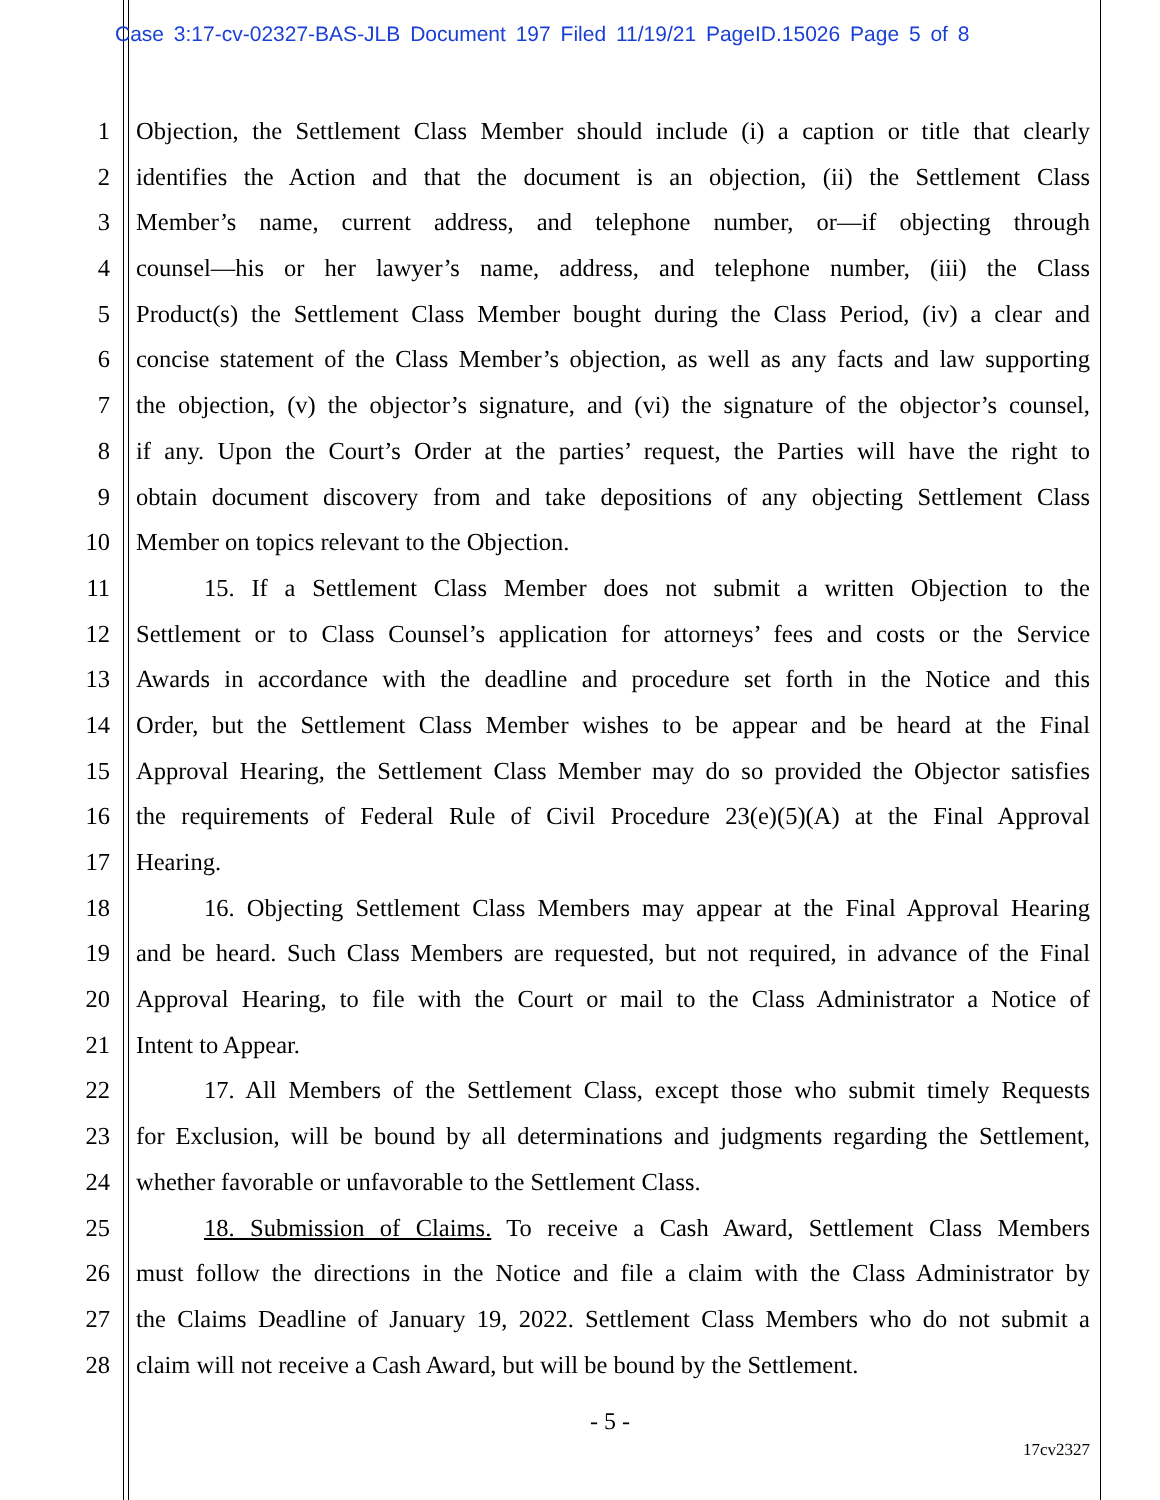Case 3:17-cv-02327-BAS-JLB Document 197 Filed 11/19/21 PageID.15026 Page 5 of 8
1 Objection, the Settlement Class Member should include (i) a caption or title that clearly
2 identifies the Action and that the document is an objection, (ii) the Settlement Class
3 Member’s name, current address, and telephone number, or—if objecting through
4 counsel—his or her lawyer’s name, address, and telephone number, (iii) the Class
5 Product(s) the Settlement Class Member bought during the Class Period, (iv) a clear and
6 concise statement of the Class Member’s objection, as well as any facts and law supporting
7 the objection, (v) the objector’s signature, and (vi) the signature of the objector’s counsel,
8 if any. Upon the Court’s Order at the parties’ request, the Parties will have the right to
9 obtain document discovery from and take depositions of any objecting Settlement Class
10 Member on topics relevant to the Objection.
11 15. If a Settlement Class Member does not submit a written Objection to the
12 Settlement or to Class Counsel’s application for attorneys’ fees and costs or the Service
13 Awards in accordance with the deadline and procedure set forth in the Notice and this
14 Order, but the Settlement Class Member wishes to be appear and be heard at the Final
15 Approval Hearing, the Settlement Class Member may do so provided the Objector satisfies
16 the requirements of Federal Rule of Civil Procedure 23(e)(5)(A) at the Final Approval
17 Hearing.
18 16. Objecting Settlement Class Members may appear at the Final Approval Hearing
19 and be heard. Such Class Members are requested, but not required, in advance of the Final
20 Approval Hearing, to file with the Court or mail to the Class Administrator a Notice of
21 Intent to Appear.
22 17. All Members of the Settlement Class, except those who submit timely Requests
23 for Exclusion, will be bound by all determinations and judgments regarding the Settlement,
24 whether favorable or unfavorable to the Settlement Class.
25 18. Submission of Claims. To receive a Cash Award, Settlement Class Members
26 must follow the directions in the Notice and file a claim with the Class Administrator by
27 the Claims Deadline of January 19, 2022. Settlement Class Members who do not submit a
28 claim will not receive a Cash Award, but will be bound by the Settlement.
- 5 -
17cv2327